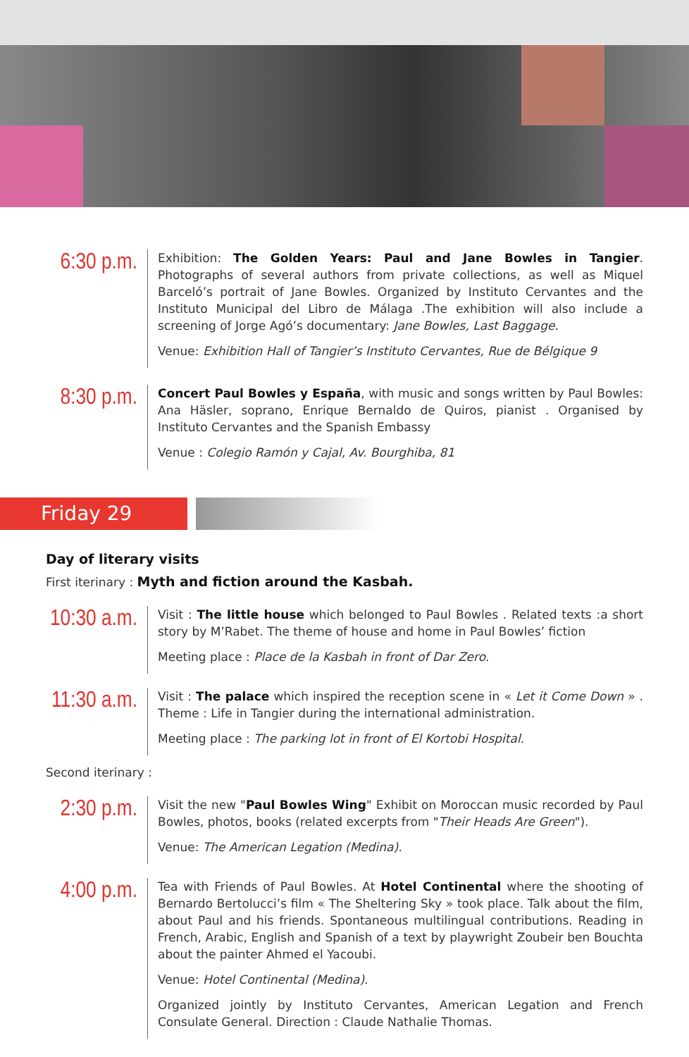6:30 p.m.
Exhibition: The Golden Years: Paul and Jane Bowles in Tangier. Photographs of several authors from private collections, as well as Miquel Barceló’s portrait of Jane Bowles. Organized by Instituto Cervantes and the Instituto Municipal del Libro de Málaga .The exhibition will also include a screening of Jorge Agó’s documentary: Jane Bowles, Last Baggage.
Venue: Exhibition Hall of Tangier’s Instituto Cervantes, Rue de Bélgique 9
8:30 p.m.
Concert Paul Bowles y España, with music and songs written by Paul Bowles: Ana Häsler, soprano, Enrique Bernaldo de Quiros, pianist . Organised by Instituto Cervantes and the Spanish Embassy
Venue : Colegio Ramón y Cajal, Av. Bourghiba, 81
Friday 29
Day of literary visits
First iterinary : Myth and fiction around the Kasbah.
10:30 a.m.
Visit : The little house which belonged to Paul Bowles . Related texts :a short story by M’Rabet. The theme of house and home in Paul Bowles’ fiction
Meeting place : Place de la Kasbah in front of Dar Zero.
11:30 a.m.
Visit : The palace which inspired the reception scene in « Let it Come Down » . Theme : Life in Tangier during the international administration.
Meeting place : The parking lot in front of El Kortobi Hospital.
Second iterinary :
2:30 p.m.
Visit the new "Paul Bowles Wing" Exhibit on Moroccan music recorded by Paul Bowles, photos, books (related excerpts from "Their Heads Are Green").
Venue: The American Legation (Medina).
4:00 p.m.
Tea with Friends of Paul Bowles. At Hotel Continental where the shooting of Bernardo Bertolucci’s film « The Sheltering Sky » took place. Talk about the film, about Paul and his friends. Spontaneous multilingual contributions. Reading in French, Arabic, English and Spanish of a text by playwright Zoubeir ben Bouchta about the painter Ahmed el Yacoubi.
Venue: Hotel Continental (Medina).
Organized jointly by Instituto Cervantes, American Legation and French Consulate General. Direction : Claude Nathalie Thomas.